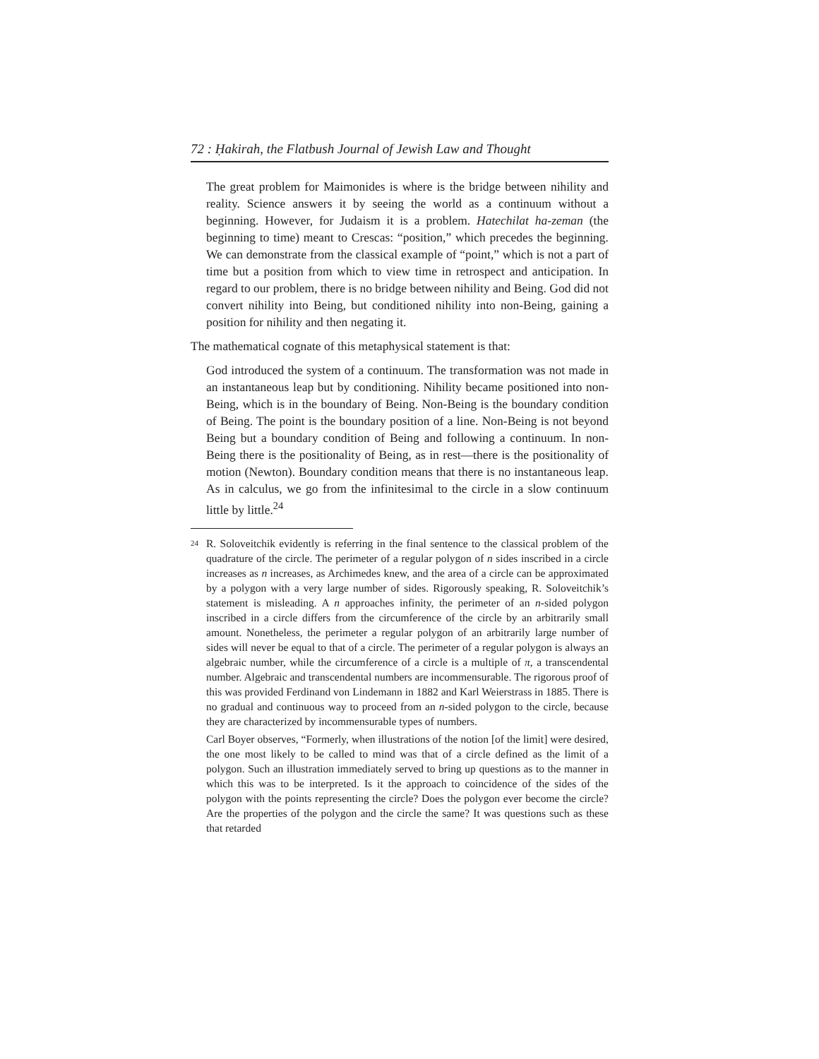72 : Ḥakirah, the Flatbush Journal of Jewish Law and Thought
The great problem for Maimonides is where is the bridge between nihility and reality. Science answers it by seeing the world as a continuum without a beginning. However, for Judaism it is a problem. Hatechilat ha-zeman (the beginning to time) meant to Crescas: “position,” which precedes the beginning. We can demonstrate from the classical example of “point,” which is not a part of time but a position from which to view time in retrospect and anticipation. In regard to our problem, there is no bridge between nihility and Being. God did not convert nihility into Being, but conditioned nihility into non-Being, gaining a position for nihility and then negating it.
The mathematical cognate of this metaphysical statement is that:
God introduced the system of a continuum. The transformation was not made in an instantaneous leap but by conditioning. Nihility became positioned into non-Being, which is in the boundary of Being. Non-Being is the boundary condition of Being. The point is the boundary position of a line. Non-Being is not beyond Being but a boundary condition of Being and following a continuum. In non-Being there is the positionality of Being, as in rest—there is the positionality of motion (Newton). Boundary condition means that there is no instantaneous leap. As in calculus, we go from the infinitesimal to the circle in a slow continuum little by little.<sup>24</sup>
24
R. Soloveitchik evidently is referring in the final sentence to the classical problem of the quadrature of the circle. The perimeter of a regular polygon of n sides inscribed in a circle increases as n increases, as Archimedes knew, and the area of a circle can be approximated by a polygon with a very large number of sides. Rigorously speaking, R. Soloveitchik’s statement is misleading. A n approaches infinity, the perimeter of an n-sided polygon inscribed in a circle differs from the circumference of the circle by an arbitrarily small amount. Nonetheless, the perimeter a regular polygon of an arbitrarily large number of sides will never be equal to that of a circle. The perimeter of a regular polygon is always an algebraic number, while the circumference of a circle is a multiple of π, a transcendental number. Algebraic and transcendental numbers are incommensurable. The rigorous proof of this was provided Ferdinand von Lindemann in 1882 and Karl Weierstrass in 1885. There is no gradual and continuous way to proceed from an n-sided polygon to the circle, because they are characterized by incommensurable types of numbers.
Carl Boyer observes, “Formerly, when illustrations of the notion [of the limit] were desired, the one most likely to be called to mind was that of a circle defined as the limit of a polygon. Such an illustration immediately served to bring up questions as to the manner in which this was to be interpreted. Is it the approach to coincidence of the sides of the polygon with the points representing the circle? Does the polygon ever become the circle? Are the properties of the polygon and the circle the same? It was questions such as these that retarded